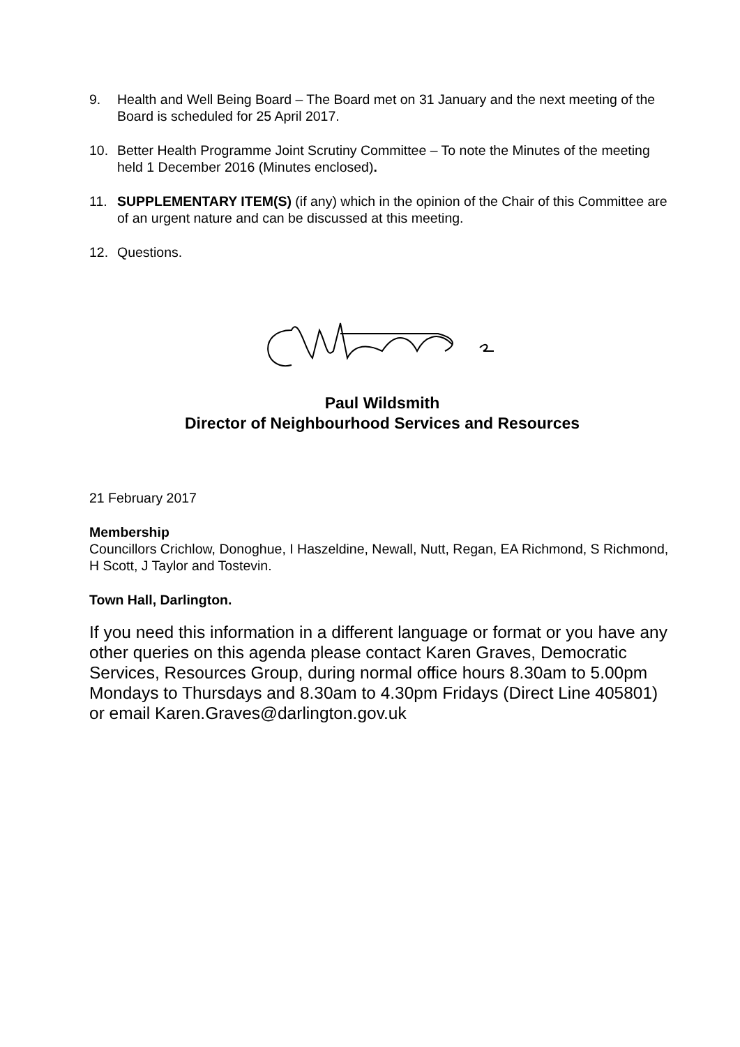9. Health and Well Being Board – The Board met on 31 January and the next meeting of the Board is scheduled for 25 April 2017.
10. Better Health Programme Joint Scrutiny Committee – To note the Minutes of the meeting held 1 December 2016 (Minutes enclosed).
11. SUPPLEMENTARY ITEM(S) (if any) which in the opinion of the Chair of this Committee are of an urgent nature and can be discussed at this meeting.
12. Questions.
Paul Wildsmith
Director of Neighbourhood Services and Resources
21 February 2017
Membership
Councillors Crichlow, Donoghue, I Haszeldine, Newall, Nutt, Regan, EA Richmond, S Richmond, H Scott, J Taylor and Tostevin.
Town Hall, Darlington.
If you need this information in a different language or format or you have any other queries on this agenda please contact Karen Graves, Democratic Services, Resources Group, during normal office hours 8.30am to 5.00pm Mondays to Thursdays and 8.30am to 4.30pm Fridays (Direct Line 405801) or email Karen.Graves@darlington.gov.uk